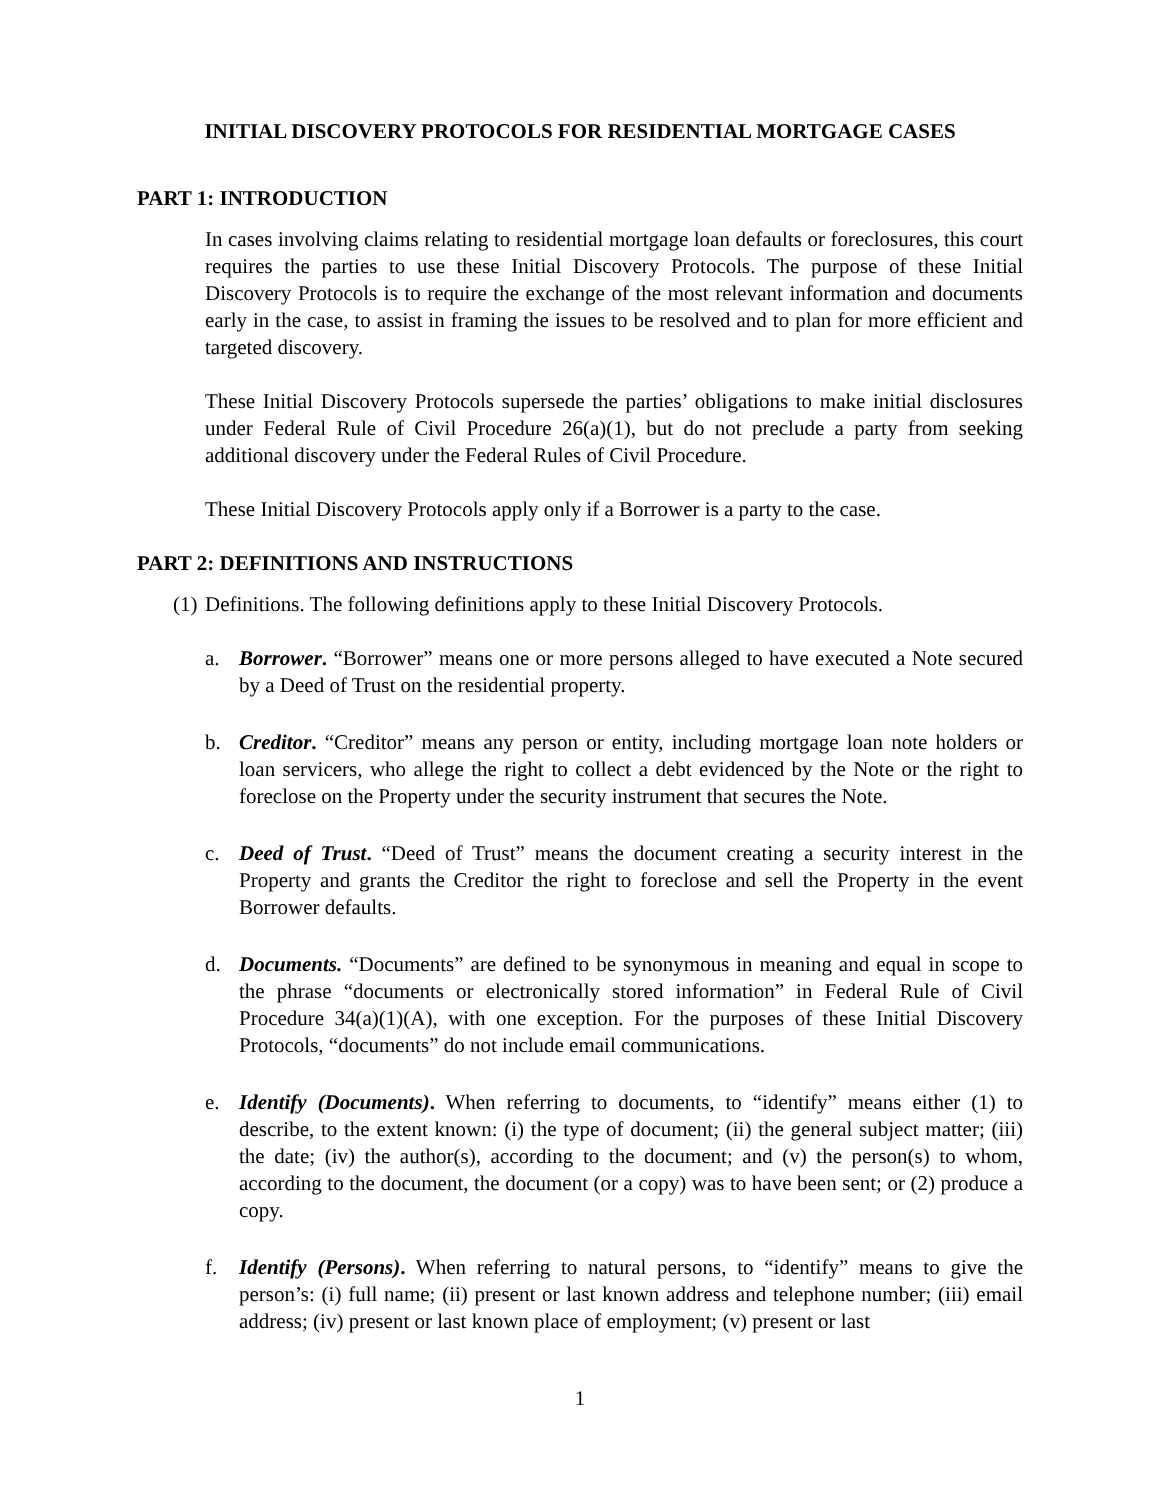INITIAL DISCOVERY PROTOCOLS FOR RESIDENTIAL MORTGAGE CASES
PART 1: INTRODUCTION
In cases involving claims relating to residential mortgage loan defaults or foreclosures, this court requires the parties to use these Initial Discovery Protocols. The purpose of these Initial Discovery Protocols is to require the exchange of the most relevant information and documents early in the case, to assist in framing the issues to be resolved and to plan for more efficient and targeted discovery.
These Initial Discovery Protocols supersede the parties’ obligations to make initial disclosures under Federal Rule of Civil Procedure 26(a)(1), but do not preclude a party from seeking additional discovery under the Federal Rules of Civil Procedure.
These Initial Discovery Protocols apply only if a Borrower is a party to the case.
PART 2: DEFINITIONS AND INSTRUCTIONS
(1) Definitions. The following definitions apply to these Initial Discovery Protocols.
a. Borrower. “Borrower” means one or more persons alleged to have executed a Note secured by a Deed of Trust on the residential property.
b. Creditor. “Creditor” means any person or entity, including mortgage loan note holders or loan servicers, who allege the right to collect a debt evidenced by the Note or the right to foreclose on the Property under the security instrument that secures the Note.
c. Deed of Trust. “Deed of Trust” means the document creating a security interest in the Property and grants the Creditor the right to foreclose and sell the Property in the event Borrower defaults.
d. Documents. “Documents” are defined to be synonymous in meaning and equal in scope to the phrase “documents or electronically stored information” in Federal Rule of Civil Procedure 34(a)(1)(A), with one exception. For the purposes of these Initial Discovery Protocols, “documents” do not include email communications.
e. Identify (Documents). When referring to documents, to “identify” means either (1) to describe, to the extent known: (i) the type of document; (ii) the general subject matter; (iii) the date; (iv) the author(s), according to the document; and (v) the person(s) to whom, according to the document, the document (or a copy) was to have been sent; or (2) produce a copy.
f. Identify (Persons). When referring to natural persons, to “identify” means to give the person’s: (i) full name; (ii) present or last known address and telephone number; (iii) email address; (iv) present or last known place of employment; (v) present or last
1